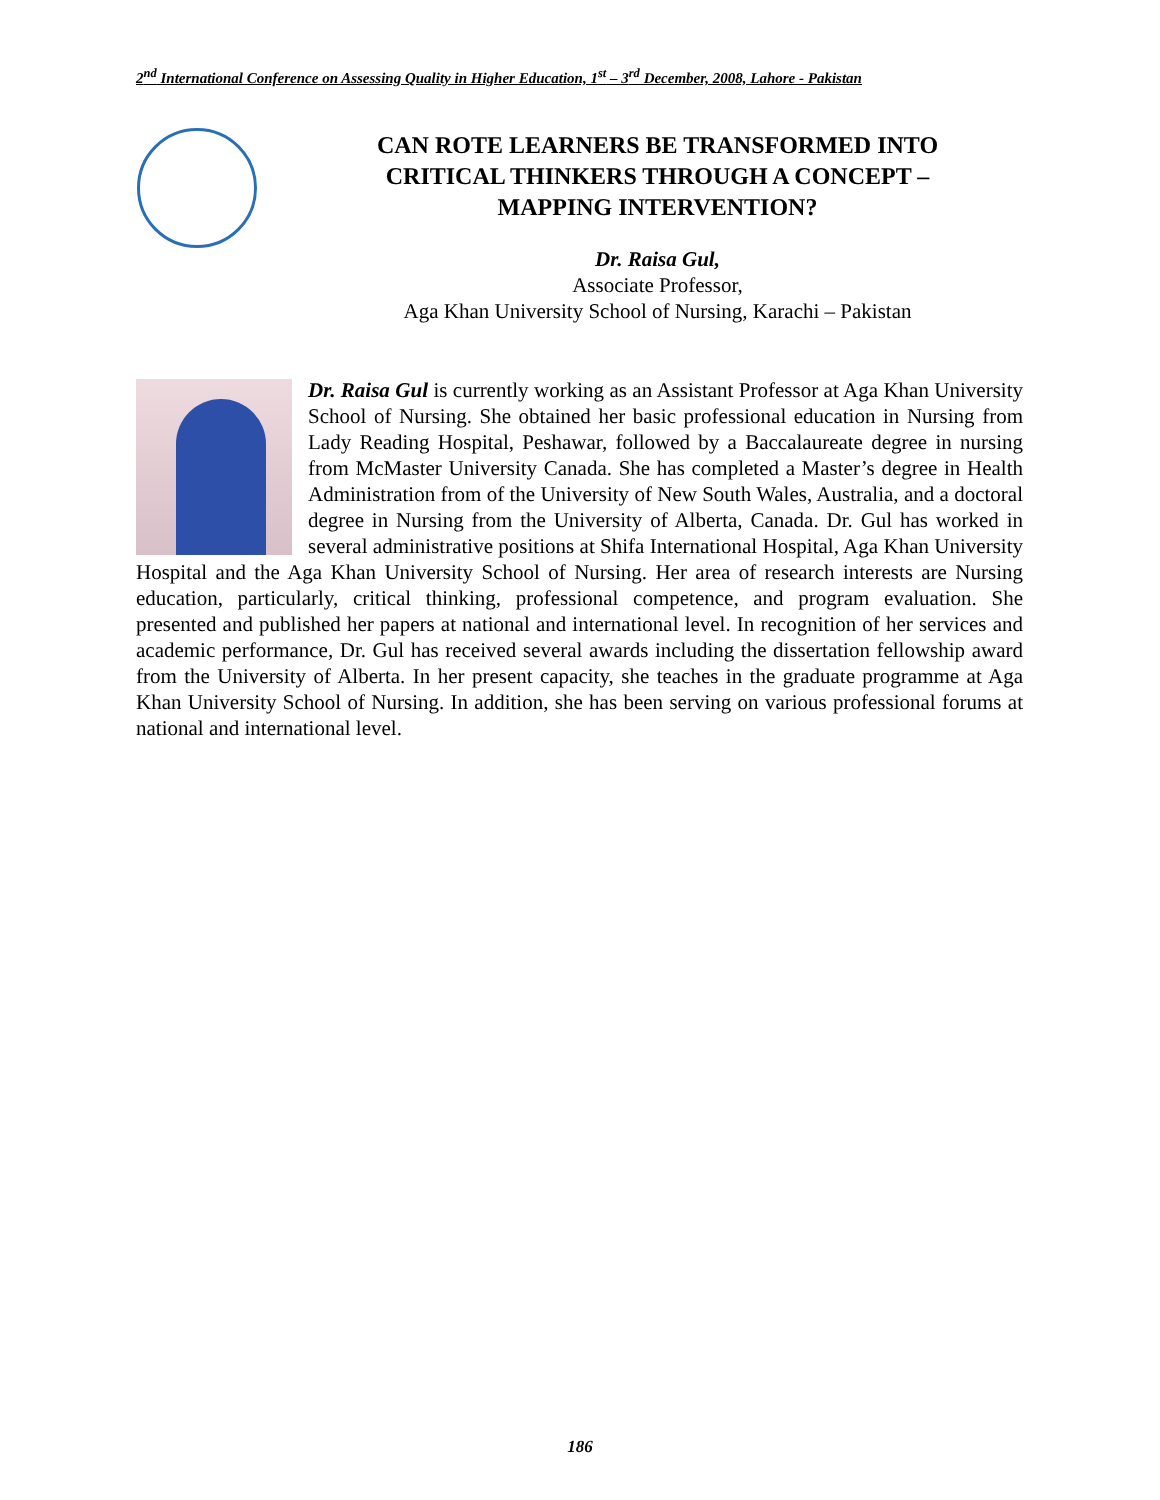2<sup>nd</sup> International Conference on Assessing Quality in Higher Education, 1<sup>st</sup> – 3<sup>rd</sup> December, 2008, Lahore - Pakistan
CAN ROTE LEARNERS BE TRANSFORMED INTO CRITICAL THINKERS THROUGH A CONCEPT – MAPPING INTERVENTION?
Dr. Raisa Gul,
Associate Professor,
Aga Khan University School of Nursing, Karachi – Pakistan
Dr. Raisa Gul is currently working as an Assistant Professor at Aga Khan University School of Nursing. She obtained her basic professional education in Nursing from Lady Reading Hospital, Peshawar, followed by a Baccalaureate degree in nursing from McMaster University Canada. She has completed a Master’s degree in Health Administration from of the University of New South Wales, Australia, and a doctoral degree in Nursing from the University of Alberta, Canada. Dr. Gul has worked in several administrative positions at Shifa International Hospital, Aga Khan University Hospital and the Aga Khan University School of Nursing. Her area of research interests are Nursing education, particularly, critical thinking, professional competence, and program evaluation. She presented and published her papers at national and international level. In recognition of her services and academic performance, Dr. Gul has received several awards including the dissertation fellowship award from the University of Alberta. In her present capacity, she teaches in the graduate programme at Aga Khan University School of Nursing. In addition, she has been serving on various professional forums at national and international level.
186